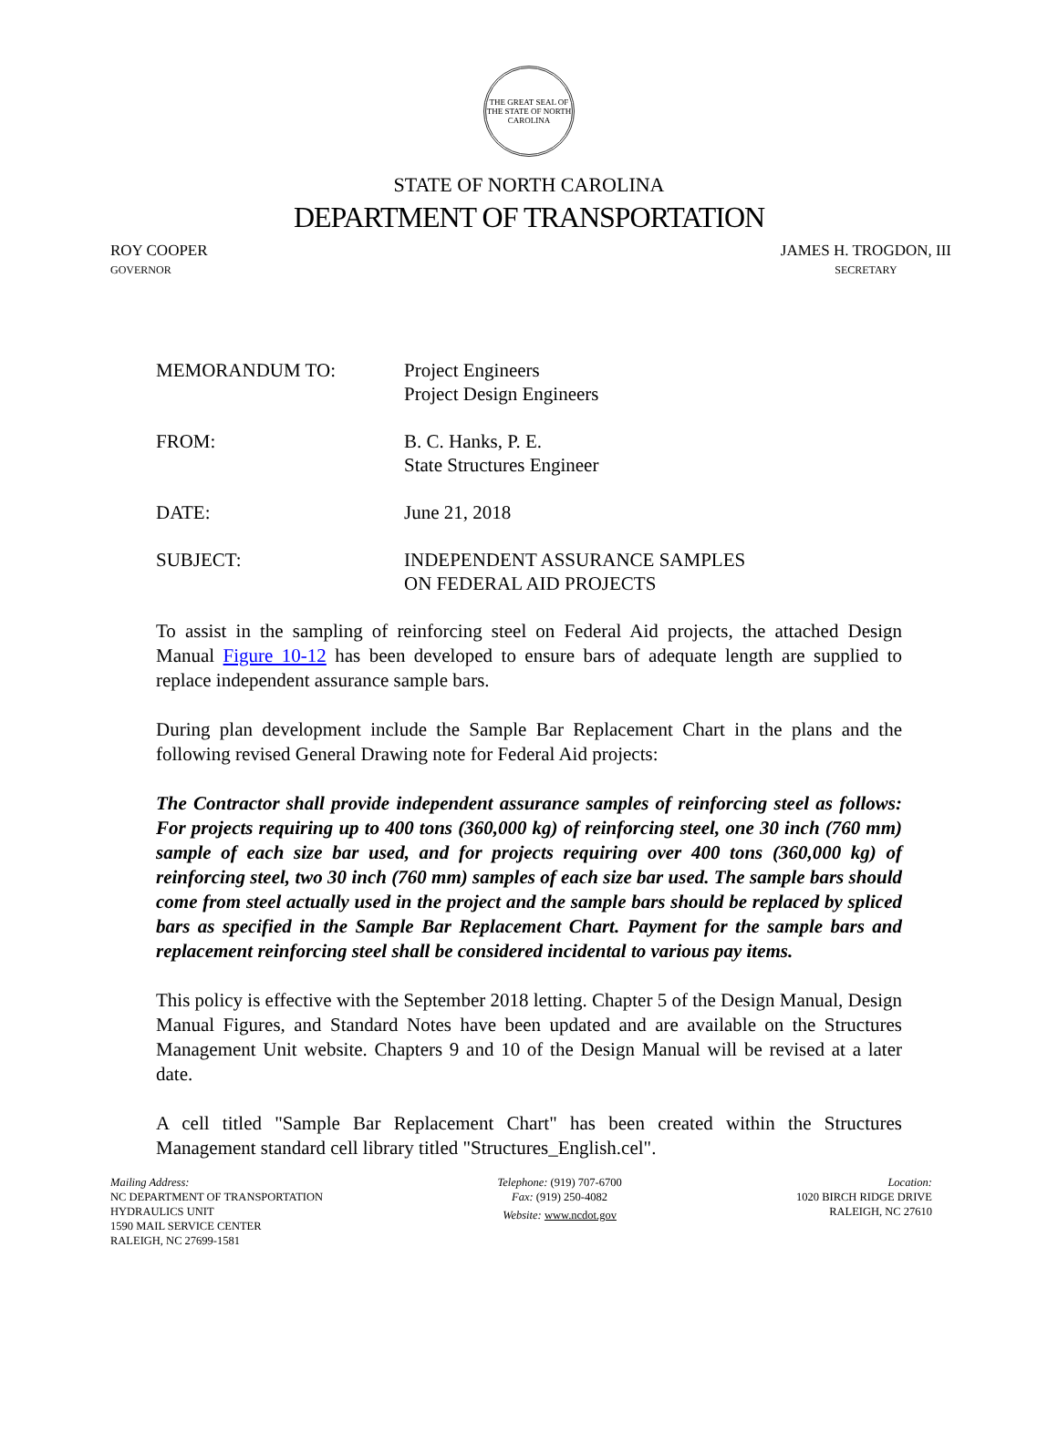THE GREAT SEAL OF THE STATE OF NORTH CAROLINA
STATE OF NORTH CAROLINA
DEPARTMENT OF TRANSPORTATION
ROY COOPER
GOVERNOR
JAMES H. TROGDON, III
SECRETARY
| MEMORANDUM TO: | Project Engineers Project Design Engineers |
| FROM: | B. C. Hanks, P. E. State Structures Engineer |
| DATE: | June 21, 2018 |
| SUBJECT: | INDEPENDENT ASSURANCE SAMPLES ON FEDERAL AID PROJECTS |
To assist in the sampling of reinforcing steel on Federal Aid projects, the attached Design Manual Figure 10-12 has been developed to ensure bars of adequate length are supplied to replace independent assurance sample bars.
During plan development include the Sample Bar Replacement Chart in the plans and the following revised General Drawing note for Federal Aid projects:
The Contractor shall provide independent assurance samples of reinforcing steel as follows: For projects requiring up to 400 tons (360,000 kg) of reinforcing steel, one 30 inch (760 mm) sample of each size bar used, and for projects requiring over 400 tons (360,000 kg) of reinforcing steel, two 30 inch (760 mm) samples of each size bar used. The sample bars should come from steel actually used in the project and the sample bars should be replaced by spliced bars as specified in the Sample Bar Replacement Chart. Payment for the sample bars and replacement reinforcing steel shall be considered incidental to various pay items.
This policy is effective with the September 2018 letting. Chapter 5 of the Design Manual, Design Manual Figures, and Standard Notes have been updated and are available on the Structures Management Unit website. Chapters 9 and 10 of the Design Manual will be revised at a later date.
A cell titled "Sample Bar Replacement Chart" has been created within the Structures Management standard cell library titled "Structures_English.cel".
Mailing Address:
NC DEPARTMENT OF TRANSPORTATION
HYDRAULICS UNIT
1590 MAIL SERVICE CENTER
RALEIGH, NC 27699-1581
Telephone: (919) 707-6700
Fax: (919) 250-4082
Website: www.ncdot.gov
Location:
1020 BIRCH RIDGE DRIVE
RALEIGH, NC 27610